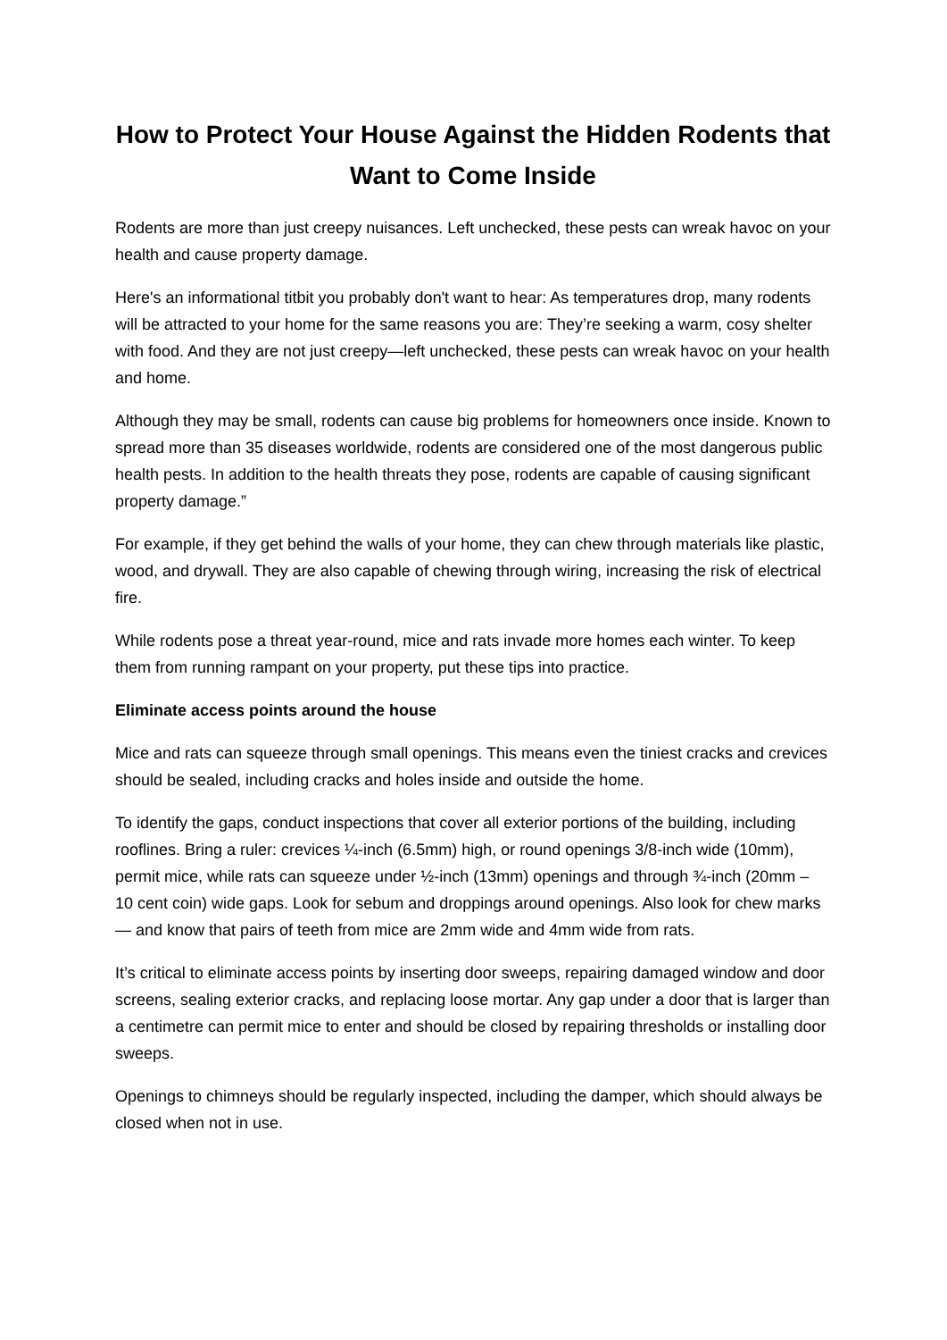How to Protect Your House Against the Hidden Rodents that Want to Come Inside
Rodents are more than just creepy nuisances. Left unchecked, these pests can wreak havoc on your health and cause property damage.
Here's an informational titbit you probably don't want to hear: As temperatures drop, many rodents will be attracted to your home for the same reasons you are: They’re seeking a warm, cosy shelter with food. And they are not just creepy—left unchecked, these pests can wreak havoc on your health and home.
Although they may be small, rodents can cause big problems for homeowners once inside. Known to spread more than 35 diseases worldwide, rodents are considered one of the most dangerous public health pests. In addition to the health threats they pose, rodents are capable of causing significant property damage.”
For example, if they get behind the walls of your home, they can chew through materials like plastic, wood, and drywall. They are also capable of chewing through wiring, increasing the risk of electrical fire.
While rodents pose a threat year-round, mice and rats invade more homes each winter. To keep them from running rampant on your property, put these tips into practice.
Eliminate access points around the house
Mice and rats can squeeze through small openings. This means even the tiniest cracks and crevices should be sealed, including cracks and holes inside and outside the home.
To identify the gaps, conduct inspections that cover all exterior portions of the building, including rooflines. Bring a ruler: crevices ¼-inch (6.5mm) high, or round openings 3/8-inch wide (10mm), permit mice, while rats can squeeze under ½-inch (13mm) openings and through ¾-inch (20mm – 10 cent coin) wide gaps. Look for sebum and droppings around openings. Also look for chew marks — and know that pairs of teeth from mice are 2mm wide and 4mm wide from rats.
It’s critical to eliminate access points by inserting door sweeps, repairing damaged window and door screens, sealing exterior cracks, and replacing loose mortar. Any gap under a door that is larger than a centimetre can permit mice to enter and should be closed by repairing thresholds or installing door sweeps.
Openings to chimneys should be regularly inspected, including the damper, which should always be closed when not in use.